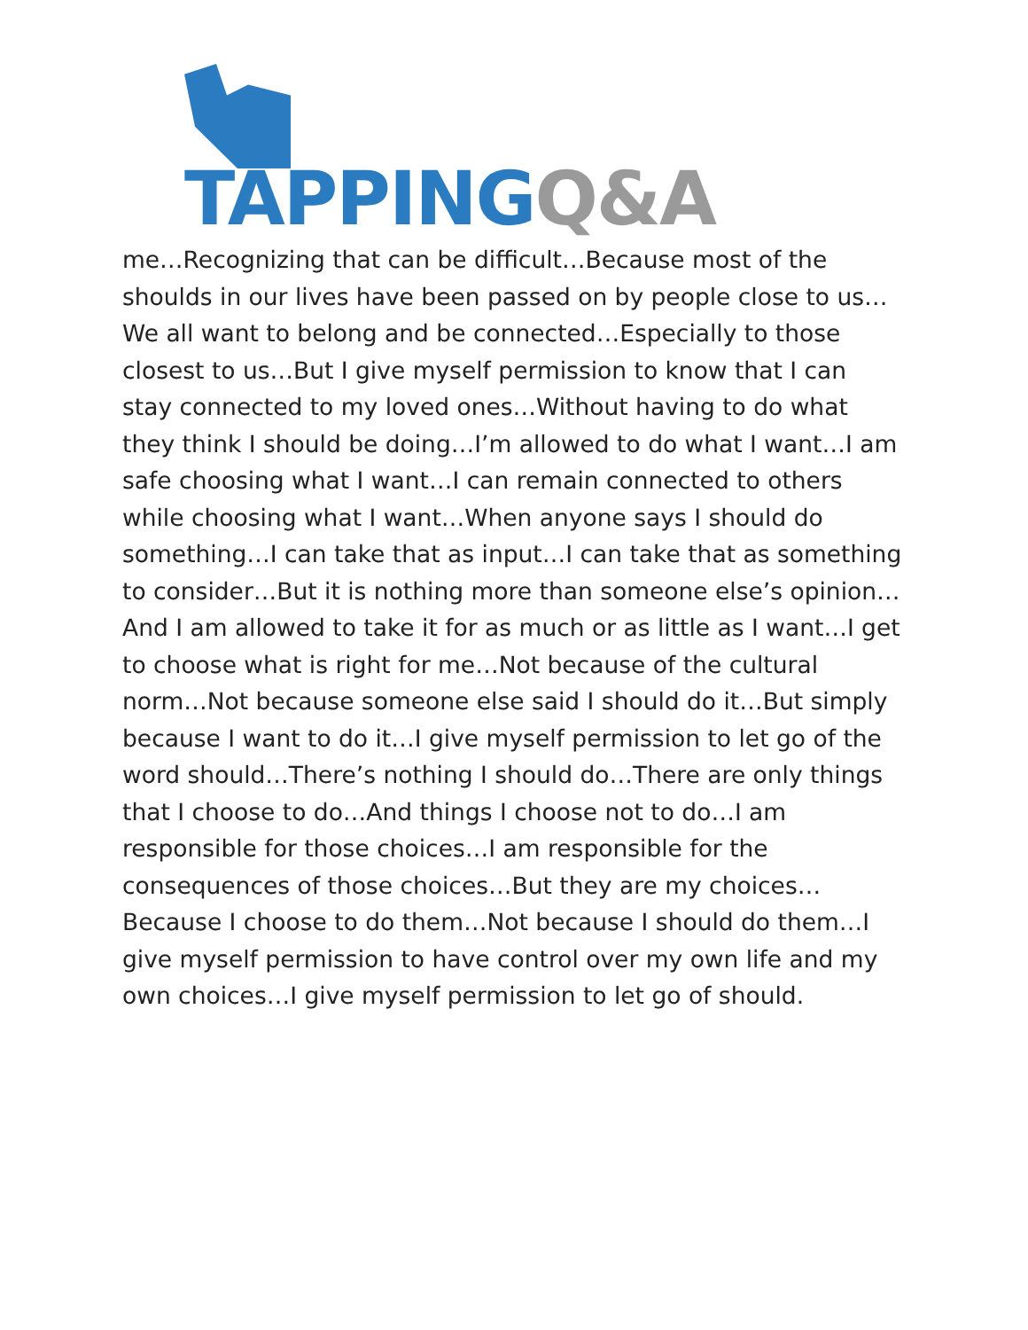TAPPING Q&A
me…Recognizing that can be difficult…Because most of the shoulds in our lives have been passed on by people close to us…We all want to belong and be connected…Especially to those closest to us…But I give myself permission to know that I can stay connected to my loved ones…Without having to do what they think I should be doing…I’m allowed to do what I want…I am safe choosing what I want…I can remain connected to others while choosing what I want…When anyone says I should do something…I can take that as input…I can take that as something to consider…But it is nothing more than someone else’s opinion…And I am allowed to take it for as much or as little as I want…I get to choose what is right for me…Not because of the cultural norm…Not because someone else said I should do it…But simply because I want to do it…I give myself permission to let go of the word should…There’s nothing I should do…There are only things that I choose to do…And things I choose not to do…I am responsible for those choices…I am responsible for the consequences of those choices…But they are my choices…Because I choose to do them…Not because I should do them…I give myself permission to have control over my own life and my own choices…I give myself permission to let go of should.